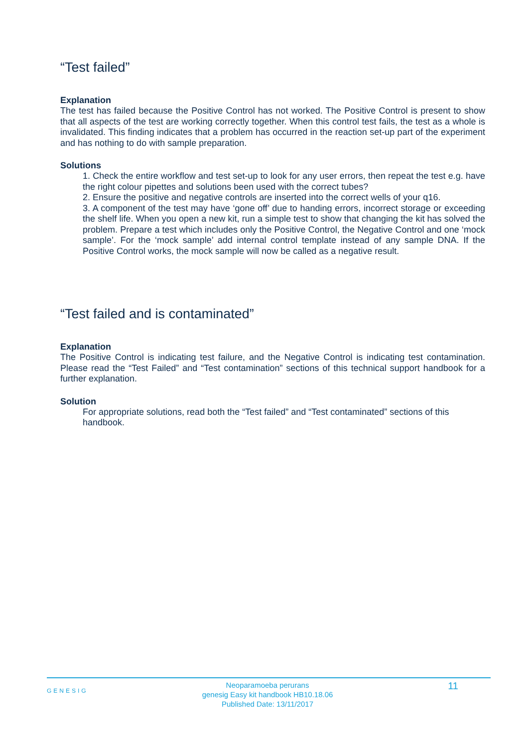“Test failed”
Explanation
The test has failed because the Positive Control has not worked. The Positive Control is present to show that all aspects of the test are working correctly together. When this control test fails, the test as a whole is invalidated. This finding indicates that a problem has occurred in the reaction set-up part of the experiment and has nothing to do with sample preparation.
Solutions
1. Check the entire workflow and test set-up to look for any user errors, then repeat the test e.g. have the right colour pipettes and solutions been used with the correct tubes?
2. Ensure the positive and negative controls are inserted into the correct wells of your q16.
3. A component of the test may have ‘gone off’ due to handing errors, incorrect storage or exceeding the shelf life. When you open a new kit, run a simple test to show that changing the kit has solved the problem. Prepare a test which includes only the Positive Control, the Negative Control and one ‘mock sample’. For the ‘mock sample’ add internal control template instead of any sample DNA. If the Positive Control works, the mock sample will now be called as a negative result.
“Test failed and is contaminated”
Explanation
The Positive Control is indicating test failure, and the Negative Control is indicating test contamination. Please read the “Test Failed” and “Test contamination” sections of this technical support handbook for a further explanation.
Solution
For appropriate solutions, read both the “Test failed” and “Test contaminated” sections of this handbook.
GENESIG
Neoparamoeba perurans
genesig Easy kit handbook HB10.18.06
Published Date: 13/11/2017
11